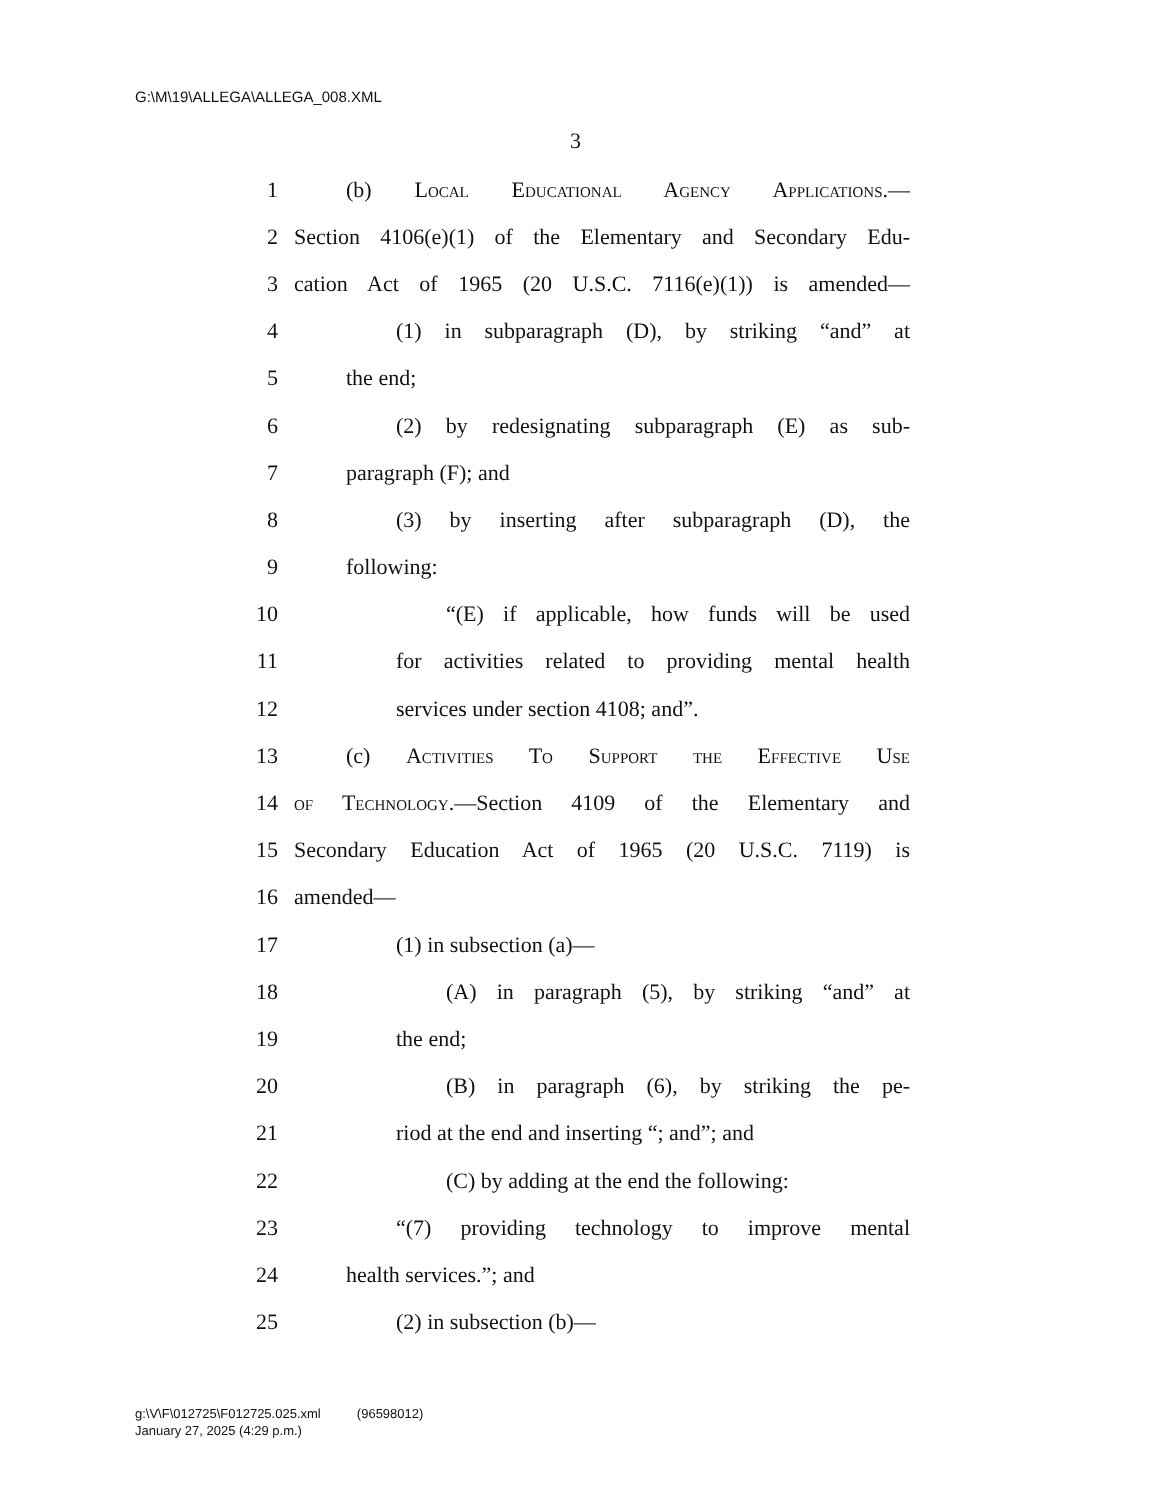G:\M\19\ALLEGA\ALLEGA_008.XML
3
1 (b) Local Educational Agency Applications.—
2 Section 4106(e)(1) of the Elementary and Secondary Edu-
3 cation Act of 1965 (20 U.S.C. 7116(e)(1)) is amended—
4 (1) in subparagraph (D), by striking “and” at
5 the end;
6 (2) by redesignating subparagraph (E) as sub-
7 paragraph (F); and
8 (3) by inserting after subparagraph (D), the
9 following:
10 “(E) if applicable, how funds will be used
11 for activities related to providing mental health
12 services under section 4108; and”.
13 (c) Activities To Support the Effective Use
14 of Technology.—Section 4109 of the Elementary and
15 Secondary Education Act of 1965 (20 U.S.C. 7119) is
16 amended—
17 (1) in subsection (a)—
18 (A) in paragraph (5), by striking “and” at
19 the end;
20 (B) in paragraph (6), by striking the pe-
21 riod at the end and inserting “; and”; and
22 (C) by adding at the end the following:
23 “(7) providing technology to improve mental
24 health services.”; and
25 (2) in subsection (b)—
g:\V\F\012725\F012725.025.xml (96598012)
January 27, 2025 (4:29 p.m.)